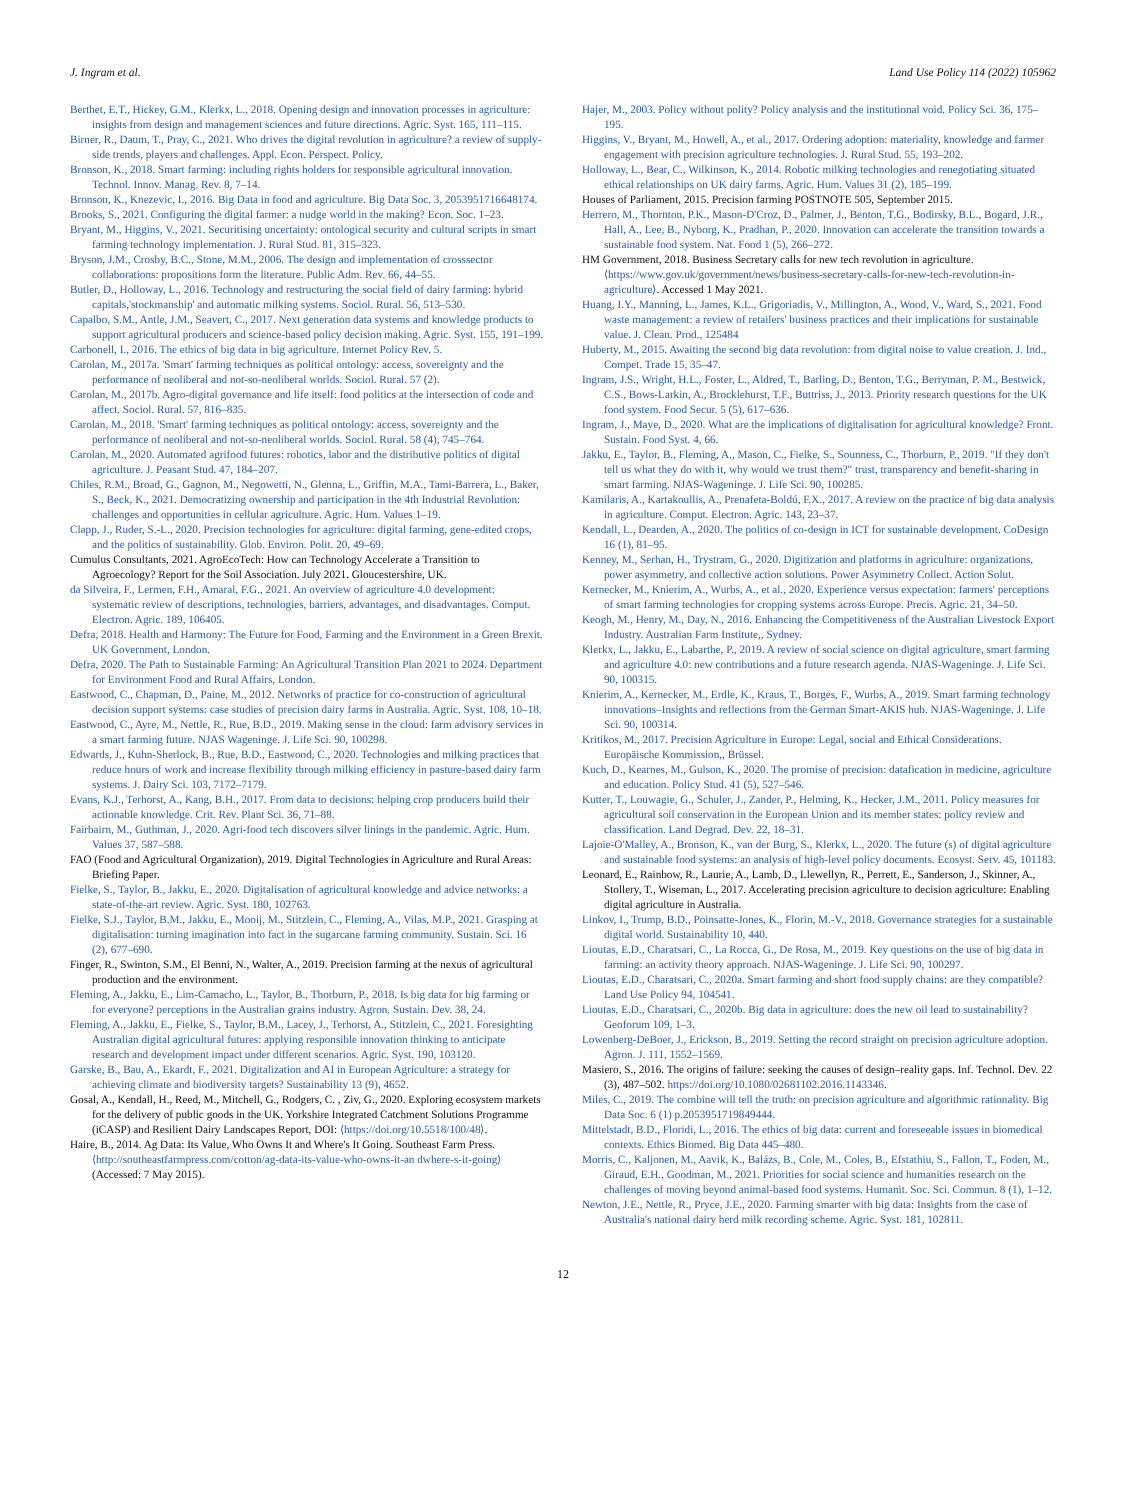J. Ingram et al. Land Use Policy 114 (2022) 105962
Berthet, E.T., Hickey, G.M., Klerkx, L., 2018. Opening design and innovation processes in agriculture: insights from design and management sciences and future directions. Agric. Syst. 165, 111–115.
Birner, R., Daum, T., Pray, C., 2021. Who drives the digital revolution in agriculture? a review of supply-side trends, players and challenges. Appl. Econ. Perspect. Policy.
Bronson, K., 2018. Smart farming: including rights holders for responsible agricultural innovation. Technol. Innov. Manag. Rev. 8, 7–14.
Bronson, K., Knezevic, I., 2016. Big Data in food and agriculture. Big Data Soc. 3, 2053951716648174.
Brooks, S., 2021. Configuring the digital farmer: a nudge world in the making? Econ. Soc. 1–23.
Bryant, M., Higgins, V., 2021. Securitising uncertainty: ontological security and cultural scripts in smart farming technology implementation. J. Rural Stud. 81, 315–323.
Bryson, J.M., Crosby, B.C., Stone, M.M., 2006. The design and implementation of crosssector collaborations: propositions form the literature. Public Adm. Rev. 66, 44–55.
Butler, D., Holloway, L., 2016. Technology and restructuring the social field of dairy farming: hybrid capitals,'stockmanship' and automatic milking systems. Sociol. Rural. 56, 513–530.
Capalbo, S.M., Antle, J.M., Seavert, C., 2017. Next generation data systems and knowledge products to support agricultural producers and science-based policy decision making. Agric. Syst. 155, 191–199.
Carbonell, I., 2016. The ethics of big data in big agriculture. Internet Policy Rev. 5.
Carolan, M., 2017a. 'Smart' farming techniques as political ontology: access, sovereignty and the performance of neoliberal and not-so-neoliberal worlds. Sociol. Rural. 57 (2).
Carolan, M., 2017b. Agro-digital governance and life itself: food politics at the intersection of code and affect. Sociol. Rural. 57, 816–835.
Carolan, M., 2018. 'Smart' farming techniques as political ontology: access, sovereignty and the performance of neoliberal and not-so-neoliberal worlds. Sociol. Rural. 58 (4), 745–764.
Carolan, M., 2020. Automated agrifood futures: robotics, labor and the distributive politics of digital agriculture. J. Peasant Stud. 47, 184–207.
Chiles, R.M., Broad, G., Gagnon, M., Negowetti, N., Glenna, L., Griffin, M.A., Tami-Barrera, L., Baker, S., Beck, K., 2021. Democratizing ownership and participation in the 4th Industrial Revolution: challenges and opportunities in cellular agriculture. Agric. Hum. Values 1–19.
Clapp, J., Ruder, S.-L., 2020. Precision technologies for agriculture: digital farming, gene-edited crops, and the politics of sustainability. Glob. Environ. Polit. 20, 49–69.
Cumulus Consultants, 2021. AgroEcoTech: How can Technology Accelerate a Transition to Agroecology? Report for the Soil Association. July 2021. Gloucestershire, UK.
da Silveira, F., Lermen, F.H., Amaral, F.G., 2021. An overview of agriculture 4.0 development: systematic review of descriptions, technologies, barriers, advantages, and disadvantages. Comput. Electron. Agric. 189, 106405.
Defra, 2018. Health and Harmony: The Future for Food, Farming and the Environment in a Green Brexit. UK Government, London.
Defra, 2020. The Path to Sustainable Farming: An Agricultural Transition Plan 2021 to 2024. Department for Environment Food and Rural Affairs, London.
Eastwood, C., Chapman, D., Paine, M., 2012. Networks of practice for co-construction of agricultural decision support systems: case studies of precision dairy farms in Australia. Agric. Syst. 108, 10–18.
Eastwood, C., Ayre, M., Nettle, R., Rue, B.D., 2019. Making sense in the cloud: farm advisory services in a smart farming future. NJAS Wageninge. J. Life Sci. 90, 100298.
Edwards, J., Kuhn-Sherlock, B., Rue, B.D., Eastwood, C., 2020. Technologies and milking practices that reduce hours of work and increase flexibility through milking efficiency in pasture-based dairy farm systems. J. Dairy Sci. 103, 7172–7179.
Evans, K.J., Terhorst, A., Kang, B.H., 2017. From data to decisions: helping crop producers build their actionable knowledge. Crit. Rev. Plant Sci. 36, 71–88.
Fairbairn, M., Guthman, J., 2020. Agri-food tech discovers silver linings in the pandemic. Agric. Hum. Values 37, 587–588.
FAO (Food and Agricultural Organization), 2019. Digital Technologies in Agriculture and Rural Areas: Briefing Paper.
Fielke, S., Taylor, B., Jakku, E., 2020. Digitalisation of agricultural knowledge and advice networks: a state-of-the-art review. Agric. Syst. 180, 102763.
Fielke, S.J., Taylor, B.M., Jakku, E., Mooij, M., Stitzlein, C., Fleming, A., Vilas, M.P., 2021. Grasping at digitalisation: turning imagination into fact in the sugarcane farming community. Sustain. Sci. 16 (2), 677–690.
Finger, R., Swinton, S.M., El Benni, N., Walter, A., 2019. Precision farming at the nexus of agricultural production and the environment.
Fleming, A., Jakku, E., Lim-Camacho, L., Taylor, B., Thorburn, P., 2018. Is big data for big farming or for everyone? perceptions in the Australian grains industry. Agron. Sustain. Dev. 38, 24.
Fleming, A., Jakku, E., Fielke, S., Taylor, B.M., Lacey, J., Terhorst, A., Stitzlein, C., 2021. Foresighting Australian digital agricultural futures: applying responsible innovation thinking to anticipate research and development impact under different scenarios. Agric. Syst. 190, 103120.
Garske, B., Bau, A., Ekardt, F., 2021. Digitalization and AI in European Agriculture: a strategy for achieving climate and biodiversity targets? Sustainability 13 (9), 4652.
Gosal, A., Kendall, H., Reed, M., Mitchell, G., Rodgers, C. , Ziv, G., 2020. Exploring ecosystem markets for the delivery of public goods in the UK. Yorkshire Integrated Catchment Solutions Programme (iCASP) and Resilient Dairy Landscapes Report, DOI: ⟨https://doi.org/10.5518/100/48⟩.
Haire, B., 2014. Ag Data: Its Value, Who Owns It and Where's It Going. Southeast Farm Press. ⟨http://southeastfarmpress.com/cotton/ag-data-its-value-who-owns-it-an dwhere-s-it-going⟩ (Accessed: 7 May 2015).
Hajer, M., 2003. Policy without polity? Policy analysis and the institutional void. Policy Sci. 36, 175–195.
Higgins, V., Bryant, M., Howell, A., et al., 2017. Ordering adoption: materiality, knowledge and farmer engagement with precision agriculture technologies. J. Rural Stud. 55, 193–202.
Holloway, L., Bear, C., Wilkinson, K., 2014. Robotic milking technologies and renegotiating situated ethical relationships on UK dairy farms. Agric. Hum. Values 31 (2), 185–199.
Houses of Parliament, 2015. Precision farming POSTNOTE 505, September 2015.
Herrero, M., Thornton, P.K., Mason-D'Croz, D., Palmer, J., Benton, T.G., Bodirsky, B.L., Bogard, J.R., Hall, A., Lee, B., Nyborg, K., Pradhan, P., 2020. Innovation can accelerate the transition towards a sustainable food system. Nat. Food 1 (5), 266–272.
HM Government, 2018. Business Secretary calls for new tech revolution in agriculture. ⟨https://www.gov.uk/government/news/business-secretary-calls-for-new-tech-revolution-in-agriculture⟩. Accessed 1 May 2021.
Huang, I.Y., Manning, L., James, K.L., Grigoriadis, V., Millington, A., Wood, V., Ward, S., 2021. Food waste management: a review of retailers' business practices and their implications for sustainable value. J. Clean. Prod., 125484
Huberty, M., 2015. Awaiting the second big data revolution: from digital noise to value creation. J. Ind., Compet. Trade 15, 35–47.
Ingram, J.S., Wright, H.L., Foster, L., Aldred, T., Barling, D., Benton, T.G., Berryman, P. M., Bestwick, C.S., Bows-Larkin, A., Brocklehurst, T.F., Buttriss, J., 2013. Priority research questions for the UK food system. Food Secur. 5 (5), 617–636.
Ingram, J., Maye, D., 2020. What are the implications of digitalisation for agricultural knowledge? Front. Sustain. Food Syst. 4, 66.
Jakku, E., Taylor, B., Fleming, A., Mason, C., Fielke, S., Sounness, C., Thorburn, P., 2019. "If they don't tell us what they do with it, why would we trust them?" trust, transparency and benefit-sharing in smart farming. NJAS-Wageninge. J. Life Sci. 90, 100285.
Kamilaris, A., Kartakoullis, A., Prenafeta-Boldú, F.X., 2017. A review on the practice of big data analysis in agriculture. Comput. Electron. Agric. 143, 23–37.
Kendall, L., Dearden, A., 2020. The politics of co-design in ICT for sustainable development. CoDesign 16 (1), 81–95.
Kenney, M., Serhan, H., Trystram, G., 2020. Digitization and platforms in agriculture: organizations, power asymmetry, and collective action solutions. Power Asymmetry Collect. Action Solut.
Kernecker, M., Knierim, A., Wurbs, A., et al., 2020. Experience versus expectation: farmers' perceptions of smart farming technologies for cropping systems across Europe. Precis. Agric. 21, 34–50.
Keogh, M., Henry, M., Day, N., 2016. Enhancing the Competitiveness of the Australian Livestock Export Industry. Australian Farm Institute,, Sydney.
Klerkx, L., Jakku, E., Labarthe, P., 2019. A review of social science on digital agriculture, smart farming and agriculture 4.0: new contributions and a future research agenda. NJAS-Wageninge. J. Life Sci. 90, 100315.
Knierim, A., Kernecker, M., Erdle, K., Kraus, T., Borges, F., Wurbs, A., 2019. Smart farming technology innovations–Insights and reflections from the German Smart-AKIS hub. NJAS-Wageninge. J. Life Sci. 90, 100314.
Kritikos, M., 2017. Precision Agriculture in Europe: Legal, social and Ethical Considerations. Europäische Kommission,, Brüssel.
Kuch, D., Kearnes, M., Gulson, K., 2020. The promise of precision: datafication in medicine, agriculture and education. Policy Stud. 41 (5), 527–546.
Kutter, T., Louwagie, G., Schuler, J., Zander, P., Helming, K., Hecker, J.M., 2011. Policy measures for agricultural soil conservation in the European Union and its member states: policy review and classification. Land Degrad. Dev. 22, 18–31.
Lajoie-O'Malley, A., Bronson, K., van der Burg, S., Klerkx, L., 2020. The future (s) of digital agriculture and sustainable food systems: an analysis of high-level policy documents. Ecosyst. Serv. 45, 101183.
Leonard, E., Rainbow, R., Laurie, A., Lamb, D., Llewellyn, R., Perrett, E., Sanderson, J., Skinner, A., Stollery, T., Wiseman, L., 2017. Accelerating precision agriculture to decision agriculture: Enabling digital agriculture in Australia.
Linkov, I., Trump, B.D., Poinsatte-Jones, K., Florin, M.-V., 2018. Governance strategies for a sustainable digital world. Sustainability 10, 440.
Lioutas, E.D., Charatsari, C., La Rocca, G., De Rosa, M., 2019. Key questions on the use of big data in farming: an activity theory approach. NJAS-Wageninge. J. Life Sci. 90, 100297.
Lioutas, E.D., Charatsari, C., 2020a. Smart farming and short food supply chains: are they compatible? Land Use Policy 94, 104541.
Lioutas, E.D., Charatsari, C., 2020b. Big data in agriculture: does the new oil lead to sustainability? Geoforum 109, 1–3.
Lowenberg-DeBoer, J., Erickson, B., 2019. Setting the record straight on precision agriculture adoption. Agron. J. 111, 1552–1569.
Masiero, S., 2016. The origins of failure: seeking the causes of design–reality gaps. Inf. Technol. Dev. 22 (3), 487–502. https://doi.org/10.1080/02681102.2016.1143346.
Miles, C., 2019. The combine will tell the truth: on precision agriculture and algorithmic rationality. Big Data Soc. 6 (1) p.2053951719849444.
Mittelstadt, B.D., Floridi, L., 2016. The ethics of big data: current and foreseeable issues in biomedical contexts. Ethics Biomed. Big Data 445–480.
Morris, C., Kaljonen, M., Aavik, K., Balázs, B., Cole, M., Coles, B., Efstathiu, S., Fallon, T., Foden, M., Giraud, E.H., Goodman, M., 2021. Priorities for social science and humanities research on the challenges of moving beyond animal-based food systems. Humanit. Soc. Sci. Commun. 8 (1), 1–12.
Newton, J.E., Nettle, R., Pryce, J.E., 2020. Farming smarter with big data: Insights from the case of Australia's national dairy herd milk recording scheme. Agric. Syst. 181, 102811.
12